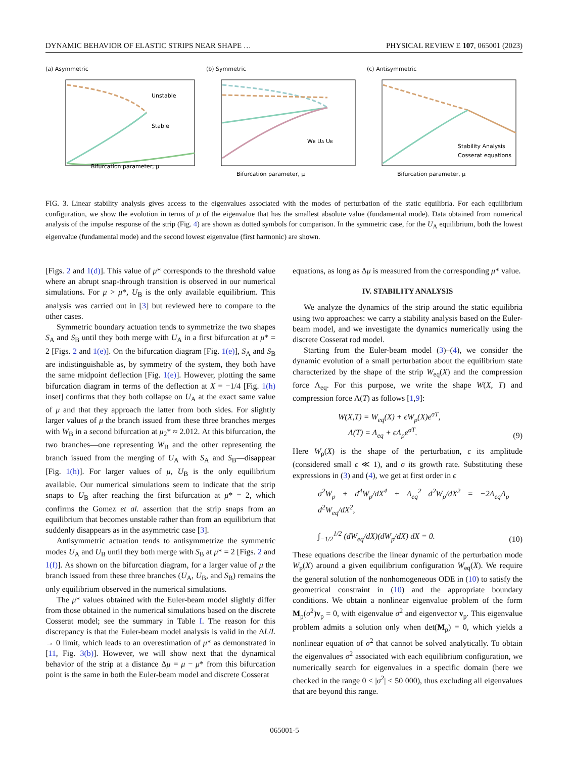DYNAMIC BEHAVIOR OF ELASTIC STRIPS NEAR SHAPE … PHYSICAL REVIEW E 107, 065001 (2023)
(a) Asymmetric
Unstable
Stable
Bifurcation parameter, μ
(b) Symmetric
Bifurcation parameter, μ
WB UA UB
(c) Antisymmetric
Stability Analysis
Cosserat equations
Bifurcation parameter, μ
FIG. 3. Linear stability analysis gives access to the eigenvalues associated with the modes of perturbation of the static equilibria. For each equilibrium configuration, we show the evolution in terms of μ of the eigenvalue that has the smallest absolute value (fundamental mode). Data obtained from numerical analysis of the impulse response of the strip (Fig. 4) are shown as dotted symbols for comparison. In the symmetric case, for the U<sub>A</sub> equilibrium, both the lowest eigenvalue (fundamental mode) and the second lowest eigenvalue (first harmonic) are shown.
[Figs. 2 and 1(d)]. This value of μ* corresponds to the threshold value where an abrupt snap-through transition is observed in our numerical simulations. For μ > μ*, U<sub>B</sub> is the only available equilibrium. This analysis was carried out in [3] but reviewed here to compare to the other cases.
Symmetric boundary actuation tends to symmetrize the two shapes S<sub>A</sub> and S<sub>B</sub> until they both merge with U<sub>A</sub> in a first bifurcation at μ* = 2 [Figs. 2 and 1(e)]. On the bifurcation diagram [Fig. 1(e)], S<sub>A</sub> and S<sub>B</sub> are indistinguishable as, by symmetry of the system, they both have the same midpoint deflection [Fig. 1(e)]. However, plotting the same bifurcation diagram in terms of the deflection at X = −1/4 [Fig. 1(h) inset] confirms that they both collapse on U<sub>A</sub> at the exact same value of μ and that they approach the latter from both sides. For slightly larger values of μ the branch issued from these three branches merges with W<sub>B</sub> in a second bifurcation at μ<sub>2</sub>* ≈ 2.012. At this bifurcation, the two branches—one representing W<sub>B</sub> and the other representing the branch issued from the merging of U<sub>A</sub> with S<sub>A</sub> and S<sub>B</sub>—disappear [Fig. 1(h)]. For larger values of μ, U<sub>B</sub> is the only equilibrium available. Our numerical simulations seem to indicate that the strip snaps to U<sub>B</sub> after reaching the first bifurcation at μ* = 2, which confirms the Gomez et al. assertion that the strip snaps from an equilibrium that becomes unstable rather than from an equilibrium that suddenly disappears as in the asymmetric case [3].
Antisymmetric actuation tends to antisymmetrize the symmetric modes U<sub>A</sub> and U<sub>B</sub> until they both merge with S<sub>B</sub> at μ* = 2 [Figs. 2 and 1(f)]. As shown on the bifurcation diagram, for a larger value of μ the branch issued from these three branches (U<sub>A</sub>, U<sub>B</sub>, and S<sub>B</sub>) remains the only equilibrium observed in the numerical simulations.
The μ* values obtained with the Euler-beam model slightly differ from those obtained in the numerical simulations based on the discrete Cosserat model; see the summary in Table I. The reason for this discrepancy is that the Euler-beam model analysis is valid in the ΔL/L → 0 limit, which leads to an overestimation of μ* as demonstrated in [11, Fig. 3(b)]. However, we will show next that the dynamical behavior of the strip at a distance Δμ = μ − μ* from this bifurcation point is the same in both the Euler-beam model and discrete Cosserat
equations, as long as Δμ is measured from the corresponding μ* value.
IV. STABILITY ANALYSIS
We analyze the dynamics of the strip around the static equilibria using two approaches: we carry a stability analysis based on the Euler-beam model, and we investigate the dynamics numerically using the discrete Cosserat rod model.
Starting from the Euler-beam model (3)–(4), we consider the dynamic evolution of a small perturbation about the equilibrium state characterized by the shape of the strip W<sub>eq</sub>(X) and the compression force Λ<sub>eq</sub>. For this purpose, we write the shape W(X, T) and compression force Λ(T) as follows [1,9]:
W(X,T) = W<sub>eq</sub>(X) + ϵW<sub>p</sub>(X)e<sup>σT</sup>,
Λ(T) = Λ<sub>eq</sub> + ϵΛ<sub>p</sub>e<sup>σT</sup>. (9)
Here W<sub>p</sub>(X) is the shape of the perturbation, ϵ its amplitude (considered small ϵ ≪ 1), and σ its growth rate. Substituting these expressions in (3) and (4), we get at first order in ϵ
σ<sup>2</sup>W<sub>p</sub> + d<sup>4</sup>W<sub>p</sub>/dX<sup>4</sup> + Λ<sub>eq</sub><sup>2</sup> d<sup>2</sup>W<sub>p</sub>/dX<sup>2</sup> = −2Λ<sub>eq</sub>Λ<sub>p</sub> d<sup>2</sup>W<sub>eq</sub>/dX<sup>2</sup>,
∫<sub>−1/2</sub><sup>1/2</sup> (dW<sub>eq</sub>/dX)(dW<sub>p</sub>/dX) dX = 0. (10)
These equations describe the linear dynamic of the perturbation mode W<sub>p</sub>(X) around a given equilibrium configuration W<sub>eq</sub>(X). We require the general solution of the nonhomogeneous ODE in (10) to satisfy the geometrical constraint in (10) and the appropriate boundary conditions. We obtain a nonlinear eigenvalue problem of the form M<sub>p</sub>(σ<sup>2</sup>)v<sub>p</sub> = 0, with eigenvalue σ<sup>2</sup> and eigenvector v<sub>p</sub>. This eigenvalue problem admits a solution only when det(M<sub>p</sub>) = 0, which yields a nonlinear equation of σ<sup>2</sup> that cannot be solved analytically. To obtain the eigenvalues σ<sup>2</sup> associated with each equilibrium configuration, we numerically search for eigenvalues in a specific domain (here we checked in the range 0 < |σ<sup>2</sup>| < 50 000), thus excluding all eigenvalues that are beyond this range.
065001-5